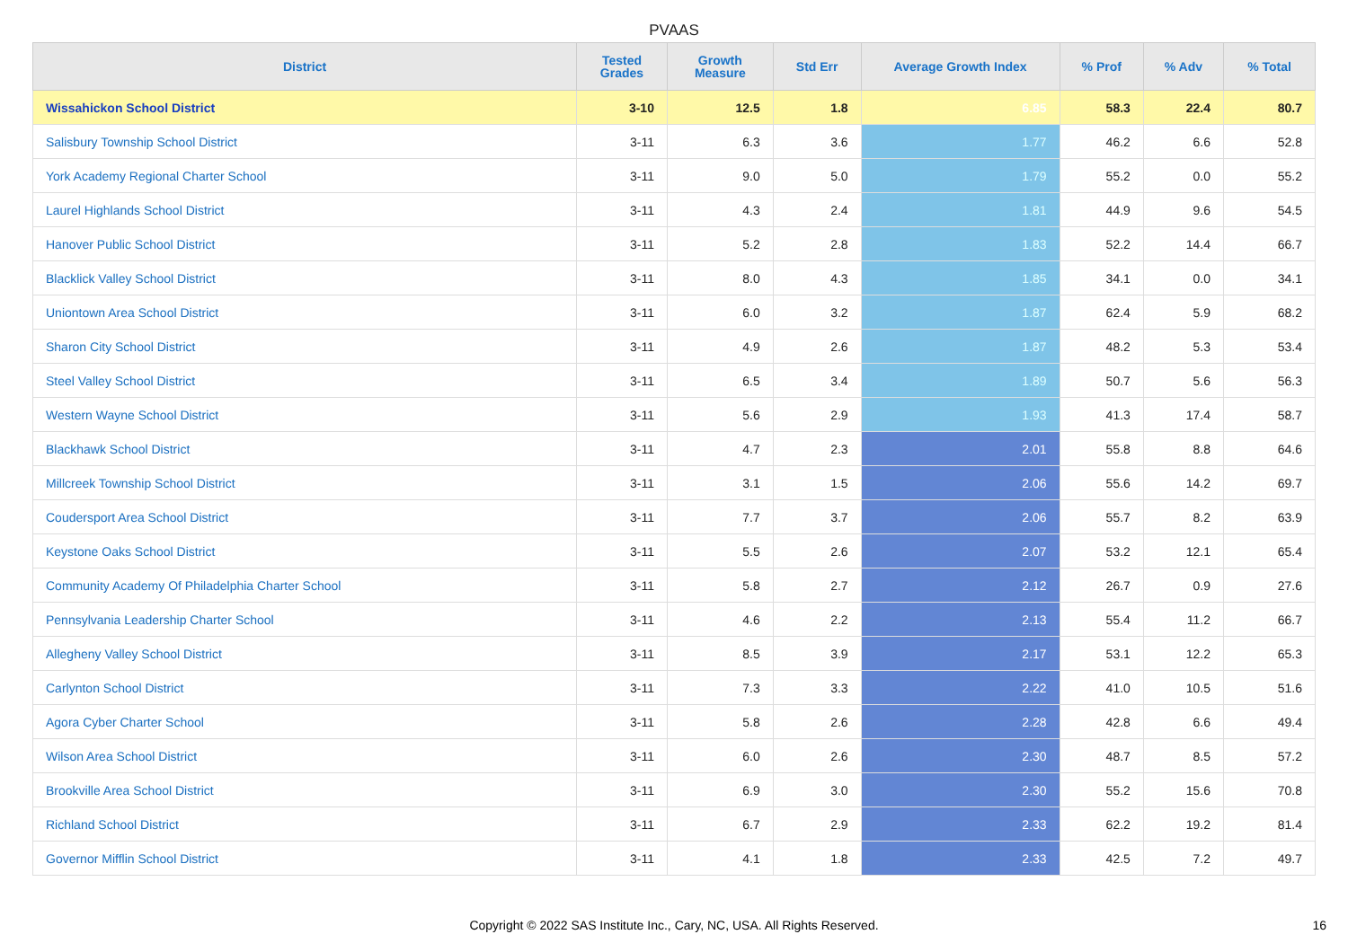PVAAS
| District | Tested Grades | Growth Measure | Std Err | Average Growth Index | % Prof | % Adv | % Total |
| --- | --- | --- | --- | --- | --- | --- | --- |
| Wissahickon School District | 3-10 | 12.5 | 1.8 | 6.85 | 58.3 | 22.4 | 80.7 |
| Salisbury Township School District | 3-11 | 6.3 | 3.6 | 1.77 | 46.2 | 6.6 | 52.8 |
| York Academy Regional Charter School | 3-11 | 9.0 | 5.0 | 1.79 | 55.2 | 0.0 | 55.2 |
| Laurel Highlands School District | 3-11 | 4.3 | 2.4 | 1.81 | 44.9 | 9.6 | 54.5 |
| Hanover Public School District | 3-11 | 5.2 | 2.8 | 1.83 | 52.2 | 14.4 | 66.7 |
| Blacklick Valley School District | 3-11 | 8.0 | 4.3 | 1.85 | 34.1 | 0.0 | 34.1 |
| Uniontown Area School District | 3-11 | 6.0 | 3.2 | 1.87 | 62.4 | 5.9 | 68.2 |
| Sharon City School District | 3-11 | 4.9 | 2.6 | 1.87 | 48.2 | 5.3 | 53.4 |
| Steel Valley School District | 3-11 | 6.5 | 3.4 | 1.89 | 50.7 | 5.6 | 56.3 |
| Western Wayne School District | 3-11 | 5.6 | 2.9 | 1.93 | 41.3 | 17.4 | 58.7 |
| Blackhawk School District | 3-11 | 4.7 | 2.3 | 2.01 | 55.8 | 8.8 | 64.6 |
| Millcreek Township School District | 3-11 | 3.1 | 1.5 | 2.06 | 55.6 | 14.2 | 69.7 |
| Coudersport Area School District | 3-11 | 7.7 | 3.7 | 2.06 | 55.7 | 8.2 | 63.9 |
| Keystone Oaks School District | 3-11 | 5.5 | 2.6 | 2.07 | 53.2 | 12.1 | 65.4 |
| Community Academy Of Philadelphia Charter School | 3-11 | 5.8 | 2.7 | 2.12 | 26.7 | 0.9 | 27.6 |
| Pennsylvania Leadership Charter School | 3-11 | 4.6 | 2.2 | 2.13 | 55.4 | 11.2 | 66.7 |
| Allegheny Valley School District | 3-11 | 8.5 | 3.9 | 2.17 | 53.1 | 12.2 | 65.3 |
| Carlynton School District | 3-11 | 7.3 | 3.3 | 2.22 | 41.0 | 10.5 | 51.6 |
| Agora Cyber Charter School | 3-11 | 5.8 | 2.6 | 2.28 | 42.8 | 6.6 | 49.4 |
| Wilson Area School District | 3-11 | 6.0 | 2.6 | 2.30 | 48.7 | 8.5 | 57.2 |
| Brookville Area School District | 3-11 | 6.9 | 3.0 | 2.30 | 55.2 | 15.6 | 70.8 |
| Richland School District | 3-11 | 6.7 | 2.9 | 2.33 | 62.2 | 19.2 | 81.4 |
| Governor Mifflin School District | 3-11 | 4.1 | 1.8 | 2.33 | 42.5 | 7.2 | 49.7 |
Copyright © 2022 SAS Institute Inc., Cary, NC, USA. All Rights Reserved. 16